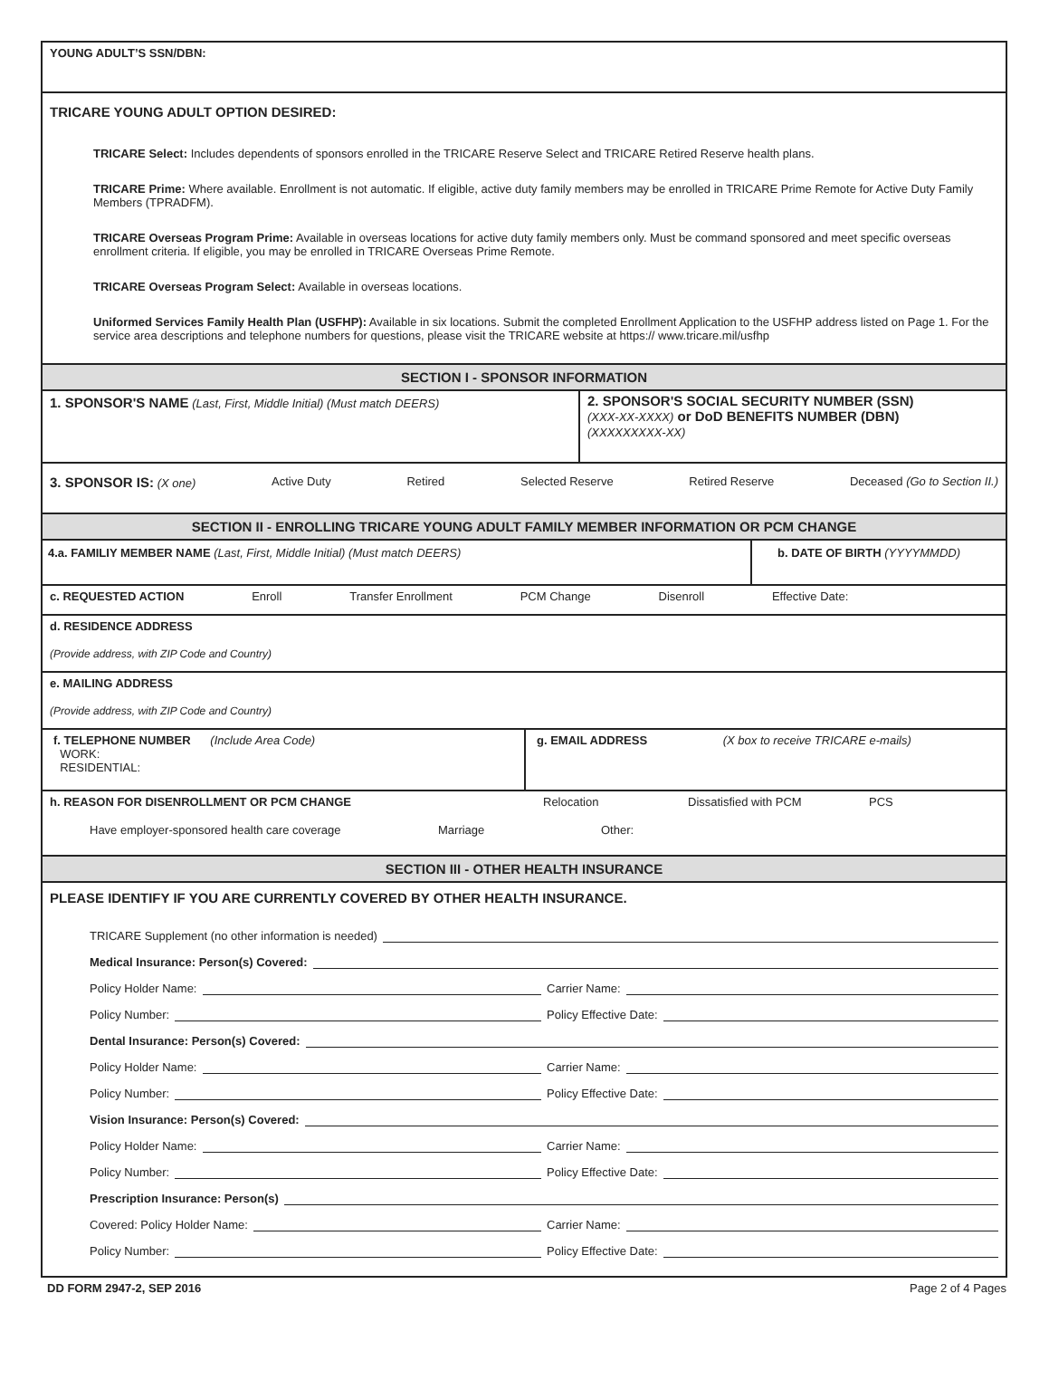YOUNG ADULT’S SSN/DBN:
TRICARE YOUNG ADULT OPTION DESIRED:
TRICARE Select: Includes dependents of sponsors enrolled in the TRICARE Reserve Select and TRICARE Retired Reserve health plans.
TRICARE Prime: Where available. Enrollment is not automatic. If eligible, active duty family members may be enrolled in TRICARE Prime Remote for Active Duty Family Members (TPRADFM).
TRICARE Overseas Program Prime: Available in overseas locations for active duty family members only. Must be command sponsored and meet specific overseas enrollment criteria. If eligible, you may be enrolled in TRICARE Overseas Prime Remote.
TRICARE Overseas Program Select: Available in overseas locations.
Uniformed Services Family Health Plan (USFHP): Available in six locations. Submit the completed Enrollment Application to the USFHP address listed on Page 1. For the service area descriptions and telephone numbers for questions, please visit the TRICARE website at https:// www.tricare.mil/usfhp
SECTION I - SPONSOR INFORMATION
1. SPONSOR'S NAME (Last, First, Middle Initial) (Must match DEERS)
2. SPONSOR'S SOCIAL SECURITY NUMBER (SSN)
(XXX-XX-XXXX) or DoD BENEFITS NUMBER (DBN)
(XXXXXXXXX-XX)
3. SPONSOR IS: (X one) Active Duty Retired Selected Reserve Retired Reserve Deceased (Go to Section II.)
SECTION II - ENROLLING TRICARE YOUNG ADULT FAMILY MEMBER INFORMATION OR PCM CHANGE
4.a. FAMILIY MEMBER NAME (Last, First, Middle Initial) (Must match DEERS) b. DATE OF BIRTH (YYYYMMDD)
c. REQUESTED ACTION Enroll Transfer Enrollment PCM Change Disenroll Effective Date:
d. RESIDENCE ADDRESS
(Provide address, with ZIP Code and Country)
e. MAILING ADDRESS
(Provide address, with ZIP Code and Country)
f. TELEPHONE NUMBER (Include Area Code)
WORK:
RESIDENTIAL:
g. EMAIL ADDRESS (X box to receive TRICARE e-mails)
h. REASON FOR DISENROLLMENT OR PCM CHANGE Relocation Dissatisfied with PCM PCS
Have employer-sponsored health care coverage Marriage Other:
SECTION III - OTHER HEALTH INSURANCE
PLEASE IDENTIFY IF YOU ARE CURRENTLY COVERED BY OTHER HEALTH INSURANCE.
TRICARE Supplement (no other information is needed)
Medical Insurance: Person(s) Covered:
Policy Holder Name:
Carrier Name:
Policy Number:
Policy Effective Date:
Dental Insurance: Person(s) Covered:
Policy Holder Name:
Carrier Name:
Policy Number:
Policy Effective Date:
Vision Insurance: Person(s) Covered:
Policy Holder Name:
Carrier Name:
Policy Number:
Policy Effective Date:
Prescription Insurance: Person(s)
Covered: Policy Holder Name:
Carrier Name:
Policy Number:
Policy Effective Date:
DD FORM 2947-2, SEP 2016 Page 2 of 4 Pages